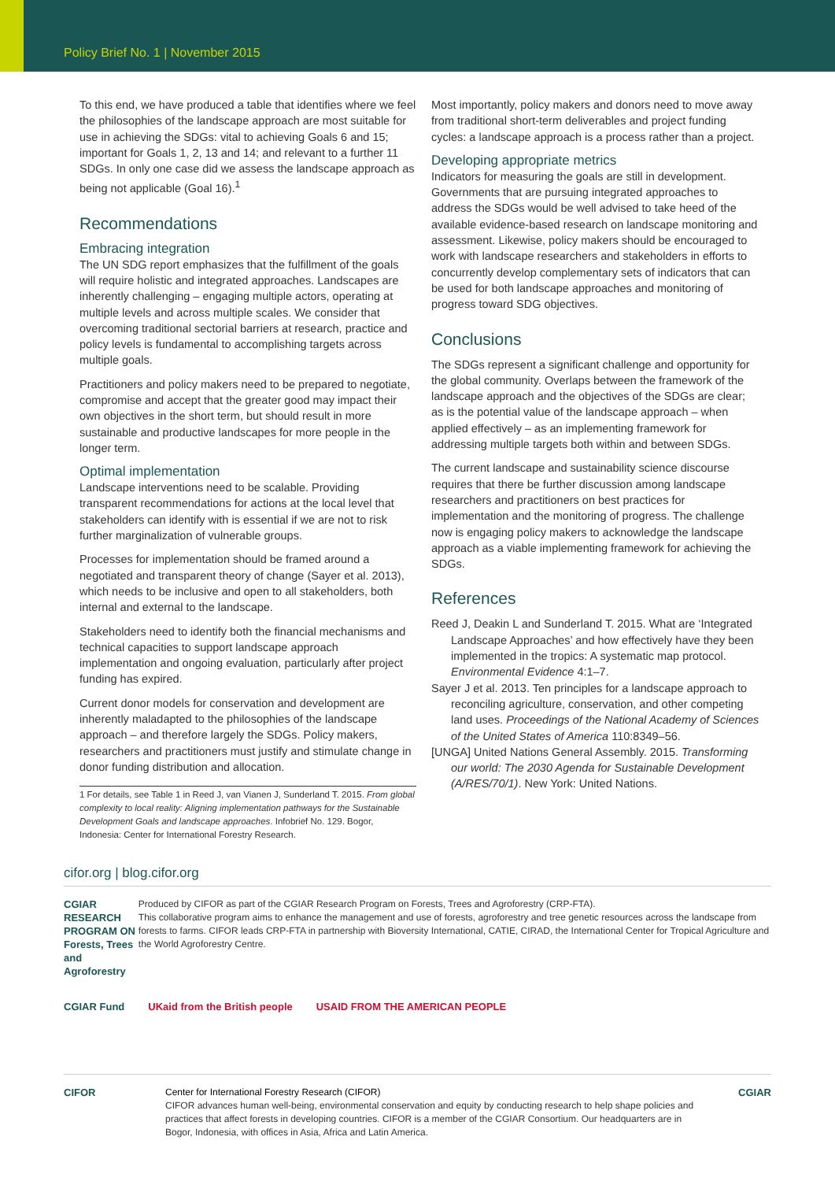Policy Brief No. 1 | November 2015
To this end, we have produced a table that identifies where we feel the philosophies of the landscape approach are most suitable for use in achieving the SDGs: vital to achieving Goals 6 and 15; important for Goals 1, 2, 13 and 14; and relevant to a further 11 SDGs. In only one case did we assess the landscape approach as being not applicable (Goal 16).<sup>1</sup>
Recommendations
Embracing integration
The UN SDG report emphasizes that the fulfillment of the goals will require holistic and integrated approaches. Landscapes are inherently challenging – engaging multiple actors, operating at multiple levels and across multiple scales. We consider that overcoming traditional sectorial barriers at research, practice and policy levels is fundamental to accomplishing targets across multiple goals.
Practitioners and policy makers need to be prepared to negotiate, compromise and accept that the greater good may impact their own objectives in the short term, but should result in more sustainable and productive landscapes for more people in the longer term.
Optimal implementation
Landscape interventions need to be scalable. Providing transparent recommendations for actions at the local level that stakeholders can identify with is essential if we are not to risk further marginalization of vulnerable groups.
Processes for implementation should be framed around a negotiated and transparent theory of change (Sayer et al. 2013), which needs to be inclusive and open to all stakeholders, both internal and external to the landscape.
Stakeholders need to identify both the financial mechanisms and technical capacities to support landscape approach implementation and ongoing evaluation, particularly after project funding has expired.
Current donor models for conservation and development are inherently maladapted to the philosophies of the landscape approach – and therefore largely the SDGs. Policy makers, researchers and practitioners must justify and stimulate change in donor funding distribution and allocation.
1 For details, see Table 1 in Reed J, van Vianen J, Sunderland T. 2015. From global complexity to local reality: Aligning implementation pathways for the Sustainable Development Goals and landscape approaches. Infobrief No. 129. Bogor, Indonesia: Center for International Forestry Research.
Most importantly, policy makers and donors need to move away from traditional short-term deliverables and project funding cycles: a landscape approach is a process rather than a project.
Developing appropriate metrics
Indicators for measuring the goals are still in development. Governments that are pursuing integrated approaches to address the SDGs would be well advised to take heed of the available evidence-based research on landscape monitoring and assessment. Likewise, policy makers should be encouraged to work with landscape researchers and stakeholders in efforts to concurrently develop complementary sets of indicators that can be used for both landscape approaches and monitoring of progress toward SDG objectives.
Conclusions
The SDGs represent a significant challenge and opportunity for the global community. Overlaps between the framework of the landscape approach and the objectives of the SDGs are clear; as is the potential value of the landscape approach – when applied effectively – as an implementing framework for addressing multiple targets both within and between SDGs.
The current landscape and sustainability science discourse requires that there be further discussion among landscape researchers and practitioners on best practices for implementation and the monitoring of progress. The challenge now is engaging policy makers to acknowledge the landscape approach as a viable implementing framework for achieving the SDGs.
References
Reed J, Deakin L and Sunderland T. 2015. What are ‘Integrated Landscape Approaches’ and how effectively have they been implemented in the tropics: A systematic map protocol. Environmental Evidence 4:1–7.
Sayer J et al. 2013. Ten principles for a landscape approach to reconciling agriculture, conservation, and other competing land uses. Proceedings of the National Academy of Sciences of the United States of America 110:8349–56.
[UNGA] United Nations General Assembly. 2015. Transforming our world: The 2030 Agenda for Sustainable Development (A/RES/70/1). New York: United Nations.
cifor.org | blog.cifor.org
CGIAR RESEARCH PROGRAM ON Forests, Trees and Agroforestry
Produced by CIFOR as part of the CGIAR Research Program on Forests, Trees and Agroforestry (CRP-FTA).
This collaborative program aims to enhance the management and use of forests, agroforestry and tree genetic resources across the landscape from forests to farms. CIFOR leads CRP-FTA in partnership with Bioversity International, CATIE, CIRAD, the International Center for Tropical Agriculture and the World Agroforestry Centre.
CGIAR Fund UKaid from the British people USAID FROM THE AMERICAN PEOPLE
CIFOR Center for International Forestry Research (CIFOR)
CIFOR advances human well-being, environmental conservation and equity by conducting research to help shape policies and practices that affect forests in developing countries. CIFOR is a member of the CGIAR Consortium. Our headquarters are in Bogor, Indonesia, with offices in Asia, Africa and Latin America.
CGIAR